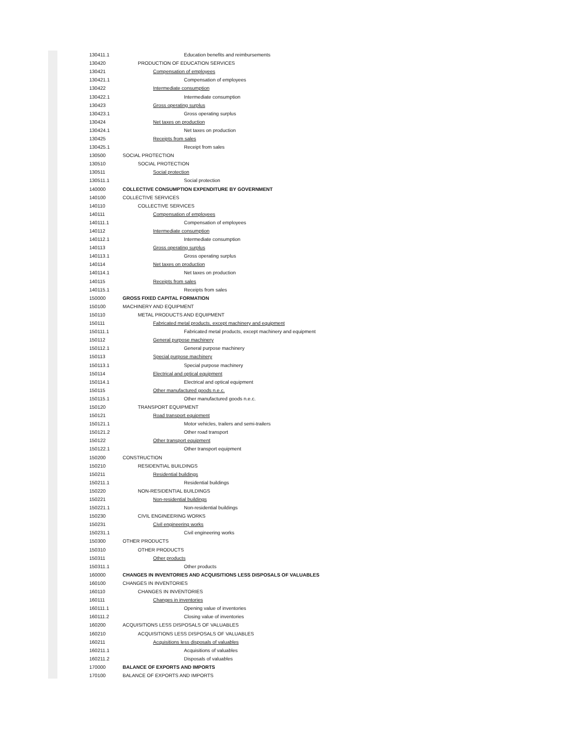| 130411.1 | Education benefits and reimbursements |
| 130420 | PRODUCTION OF EDUCATION SERVICES |
| 130421 | Compensation of employees |
| 130421.1 | Compensation of employees |
| 130422 | Intermediate consumption |
| 130422.1 | Intermediate consumption |
| 130423 | Gross operating surplus |
| 130423.1 | Gross operating surplus |
| 130424 | Net taxes on production |
| 130424.1 | Net taxes on production |
| 130425 | Receipts from sales |
| 130425.1 | Receipt from sales |
| 130500 | SOCIAL PROTECTION |
| 130510 | SOCIAL PROTECTION |
| 130511 | Social protection |
| 130511.1 | Social protection |
| 140000 | COLLECTIVE CONSUMPTION EXPENDITURE BY GOVERNMENT |
| 140100 | COLLECTIVE SERVICES |
| 140110 | COLLECTIVE SERVICES |
| 140111 | Compensation of employees |
| 140111.1 | Compensation of employees |
| 140112 | Intermediate consumption |
| 140112.1 | Intermediate consumption |
| 140113 | Gross operating surplus |
| 140113.1 | Gross operating surplus |
| 140114 | Net taxes on production |
| 140114.1 | Net taxes on production |
| 140115 | Receipts from sales |
| 140115.1 | Receipts from sales |
| 150000 | GROSS FIXED CAPITAL FORMATION |
| 150100 | MACHINERY AND EQUIPMENT |
| 150110 | METAL PRODUCTS AND EQUIPMENT |
| 150111 | Fabricated metal products, except machinery and equipment |
| 150111.1 | Fabricated metal products, except machinery and equipment |
| 150112 | General purpose machinery |
| 150112.1 | General purpose machinery |
| 150113 | Special purpose machinery |
| 150113.1 | Special purpose machinery |
| 150114 | Electrical and optical equipment |
| 150114.1 | Electrical and optical equipment |
| 150115 | Other manufactured goods n.e.c. |
| 150115.1 | Other manufactured goods n.e.c. |
| 150120 | TRANSPORT EQUIPMENT |
| 150121 | Road transport equipment |
| 150121.1 | Motor vehicles, trailers and semi-trailers |
| 150121.2 | Other road transport |
| 150122 | Other transport equipment |
| 150122.1 | Other transport equipment |
| 150200 | CONSTRUCTION |
| 150210 | RESIDENTIAL BUILDINGS |
| 150211 | Residential buildings |
| 150211.1 | Residential buildings |
| 150220 | NON-RESIDENTIAL BUILDINGS |
| 150221 | Non-residential buildings |
| 150221.1 | Non-residential buildings |
| 150230 | CIVIL ENGINEERING WORKS |
| 150231 | Civil engineering works |
| 150231.1 | Civil engineering works |
| 150300 | OTHER PRODUCTS |
| 150310 | OTHER PRODUCTS |
| 150311 | Other products |
| 150311.1 | Other products |
| 160000 | CHANGES IN INVENTORIES AND ACQUISITIONS LESS DISPOSALS OF VALUABLES |
| 160100 | CHANGES IN INVENTORIES |
| 160110 | CHANGES IN INVENTORIES |
| 160111 | Changes in inventories |
| 160111.1 | Opening value of inventories |
| 160111.2 | Closing value of inventories |
| 160200 | ACQUISITIONS LESS DISPOSALS OF VALUABLES |
| 160210 | ACQUISITIONS LESS DISPOSALS OF VALUABLES |
| 160211 | Acquisitions less disposals of valuables |
| 160211.1 | Acquisitions of valuables |
| 160211.2 | Disposals of valuables |
| 170000 | BALANCE OF EXPORTS AND IMPORTS |
| 170100 | BALANCE OF EXPORTS AND IMPORTS |